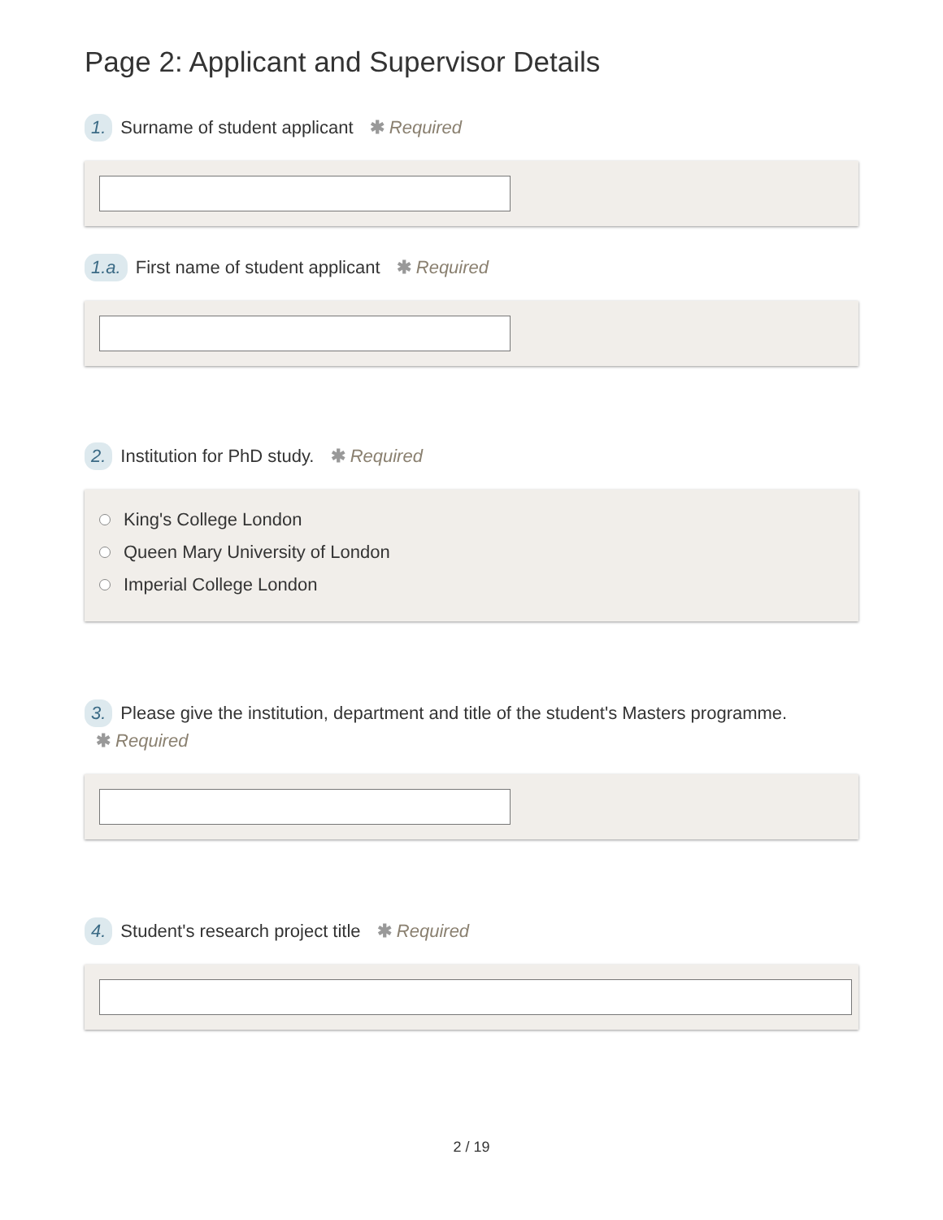Page 2: Applicant and Supervisor Details
1. Surname of student applicant ✱ Required
1.a. First name of student applicant ✱ Required
2. Institution for PhD study. ✱ Required
King's College London
Queen Mary University of London
Imperial College London
3. Please give the institution, department and title of the student's Masters programme.
✱ Required
4. Student's research project title ✱ Required
2 / 19